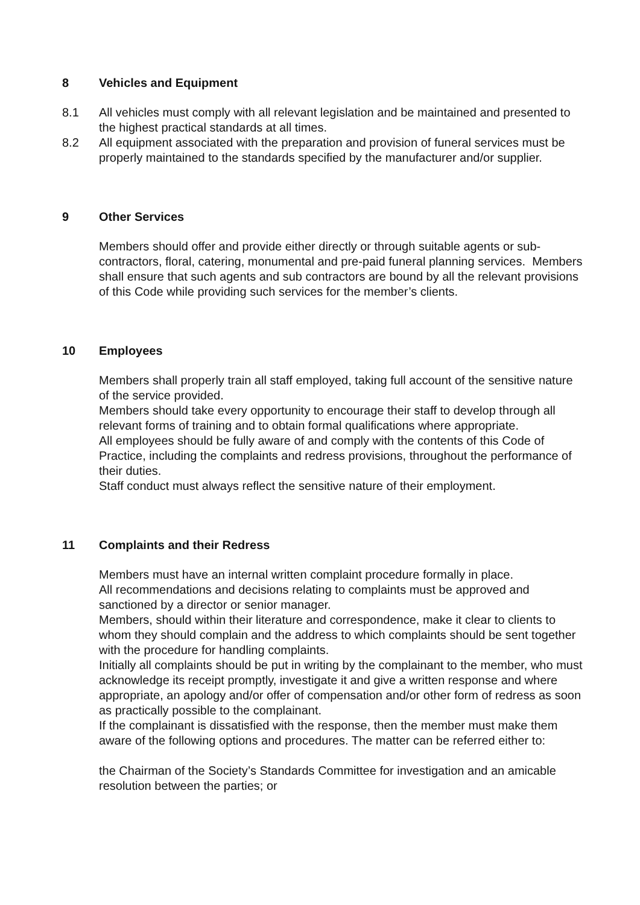8 Vehicles and Equipment
8.1 All vehicles must comply with all relevant legislation and be maintained and presented to the highest practical standards at all times.
8.2 All equipment associated with the preparation and provision of funeral services must be properly maintained to the standards specified by the manufacturer and/or supplier.
9 Other Services
Members should offer and provide either directly or through suitable agents or sub-contractors, floral, catering, monumental and pre-paid funeral planning services. Members shall ensure that such agents and sub contractors are bound by all the relevant provisions of this Code while providing such services for the member’s clients.
10 Employees
Members shall properly train all staff employed, taking full account of the sensitive nature of the service provided.
Members should take every opportunity to encourage their staff to develop through all relevant forms of training and to obtain formal qualifications where appropriate.
All employees should be fully aware of and comply with the contents of this Code of Practice, including the complaints and redress provisions, throughout the performance of their duties.
Staff conduct must always reflect the sensitive nature of their employment.
11 Complaints and their Redress
Members must have an internal written complaint procedure formally in place.
All recommendations and decisions relating to complaints must be approved and sanctioned by a director or senior manager.
Members, should within their literature and correspondence, make it clear to clients to whom they should complain and the address to which complaints should be sent together with the procedure for handling complaints.
Initially all complaints should be put in writing by the complainant to the member, who must acknowledge its receipt promptly, investigate it and give a written response and where appropriate, an apology and/or offer of compensation and/or other form of redress as soon as practically possible to the complainant.
If the complainant is dissatisfied with the response, then the member must make them aware of the following options and procedures. The matter can be referred either to:
the Chairman of the Society’s Standards Committee for investigation and an amicable resolution between the parties; or